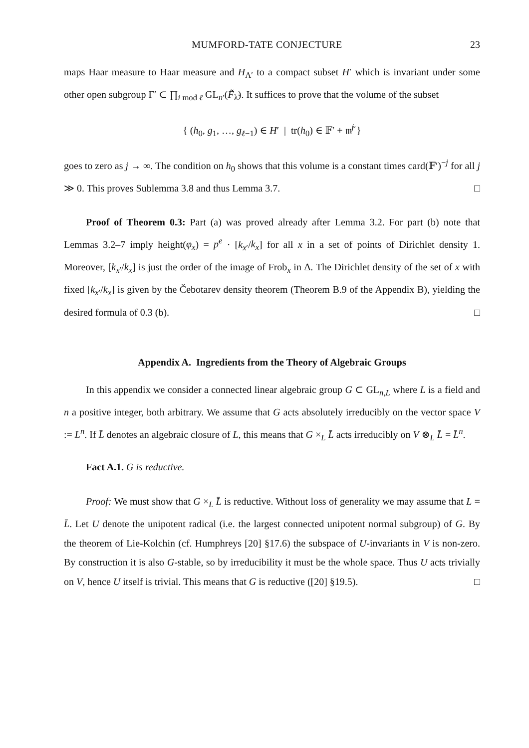MUMFORD-TATE CONJECTURE 23
maps Haar measure to Haar measure and H<sub>Λ′</sub> to a compact subset H′ which is invariant under some other open subgroup Γ′ ⊂ ∏<sub>i mod ℓ</sub> GL<sub>n′</sub>(F̃<sub>λ̃</sub>). It suffices to prove that the volume of the subset
{ (h<sub>0</sub>, g<sub>1</sub>, …, g<sub>ℓ−1</sub>) ∈ H′ | tr(h<sub>0</sub>) ∈ 𝔽′ + 𝔪̃<sup>j</sup> }
goes to zero as j → ∞. The condition on h<sub>0</sub> shows that this volume is a constant times card(𝔽′)<sup>−j</sup> for all j ≫ 0. This proves Sublemma 3.8 and thus Lemma 3.7. □
Proof of Theorem 0.3: Part (a) was proved already after Lemma 3.2. For part (b) note that Lemmas 3.2–7 imply height(φ<sub>x</sub>) = p<sup>e</sup> · [k<sub>x′</sub>/k<sub>x</sub>] for all x in a set of points of Dirichlet density 1. Moreover, [k<sub>x′</sub>/k<sub>x</sub>] is just the order of the image of Frob<sub>x</sub> in Δ. The Dirichlet density of the set of x with fixed [k<sub>x′</sub>/k<sub>x</sub>] is given by the Čebotarev density theorem (Theorem B.9 of the Appendix B), yielding the desired formula of 0.3 (b). □
Appendix A. Ingredients from the Theory of Algebraic Groups
In this appendix we consider a connected linear algebraic group G ⊂ GL<sub>n,L</sub> where L is a field and n a positive integer, both arbitrary. We assume that G acts absolutely irreducibly on the vector space V := L<sup>n</sup>. If L̄ denotes an algebraic closure of L, this means that G ×<sub>L</sub> L̄ acts irreducibly on V ⊗<sub>L</sub> L̄ = L̄<sup>n</sup>.
Fact A.1. G is reductive.
Proof: We must show that G ×<sub>L</sub> L̄ is reductive. Without loss of generality we may assume that L = L̄. Let U denote the unipotent radical (i.e. the largest connected unipotent normal subgroup) of G. By the theorem of Lie-Kolchin (cf. Humphreys [20] §17.6) the subspace of U-invariants in V is non-zero. By construction it is also G-stable, so by irreducibility it must be the whole space. Thus U acts trivially on V, hence U itself is trivial. This means that G is reductive ([20] §19.5). □